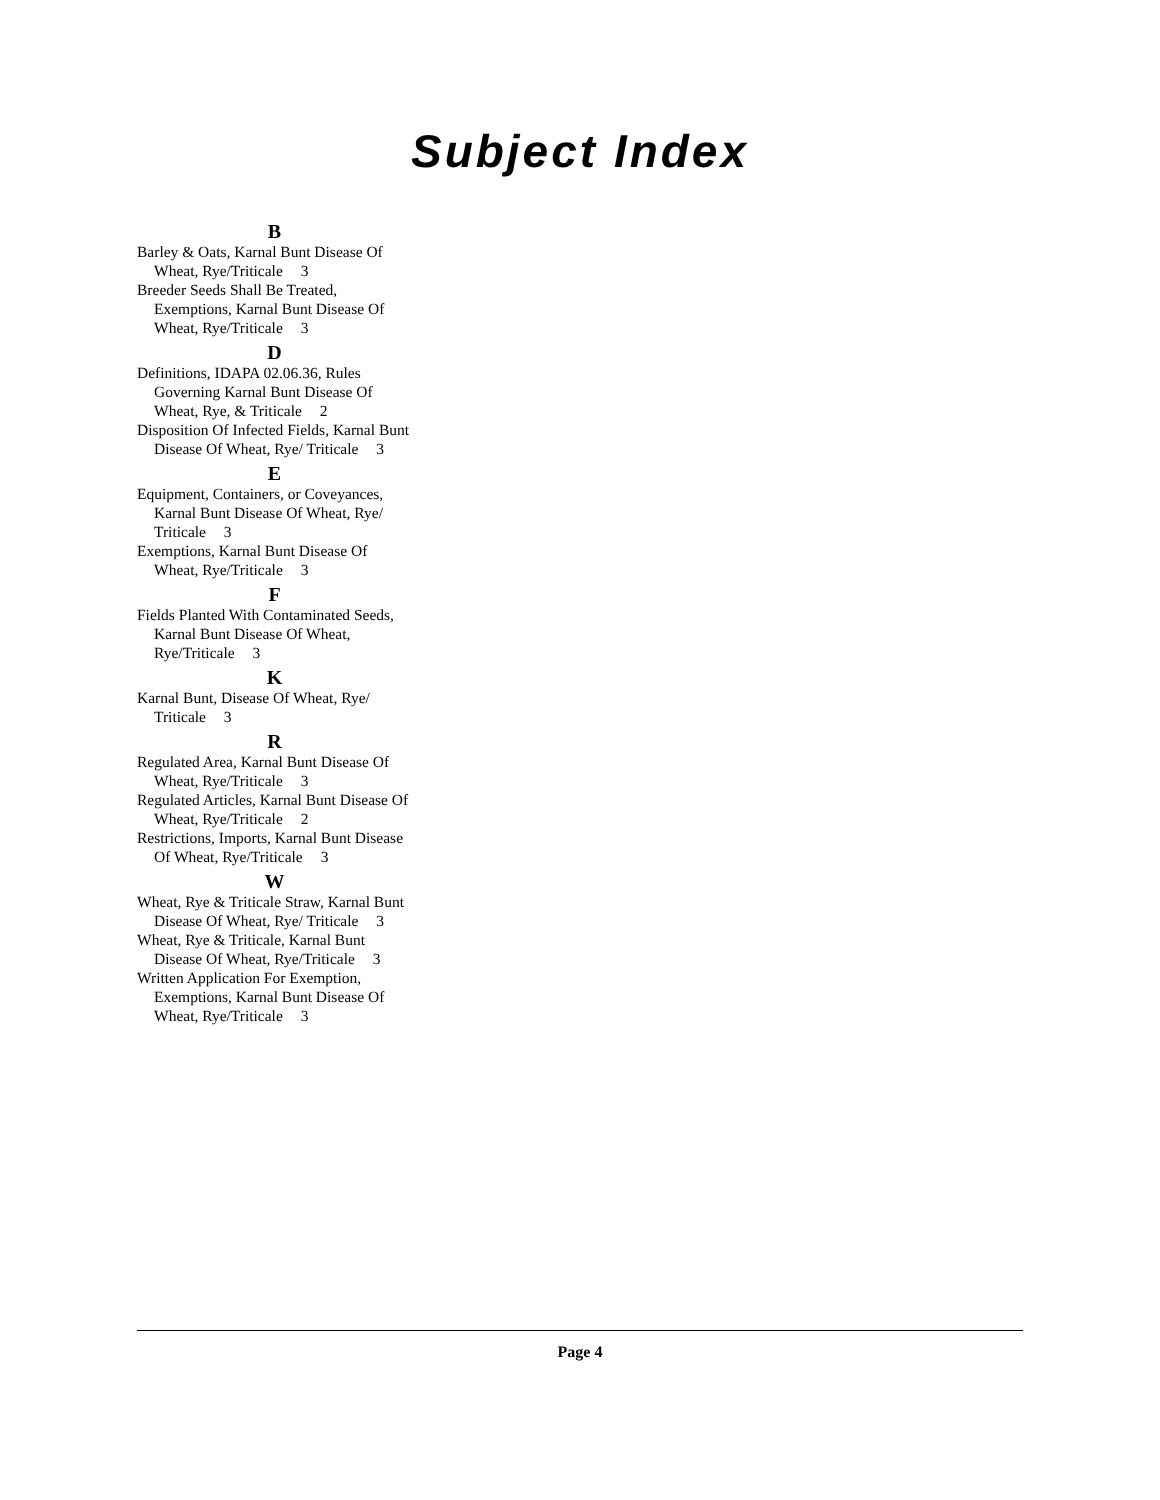Subject Index
B
Barley & Oats, Karnal Bunt Disease Of Wheat, Rye/Triticale 3
Breeder Seeds Shall Be Treated, Exemptions, Karnal Bunt Disease Of Wheat, Rye/Triticale 3
D
Definitions, IDAPA 02.06.36, Rules Governing Karnal Bunt Disease Of Wheat, Rye, & Triticale 2
Disposition Of Infected Fields, Karnal Bunt Disease Of Wheat, Rye/ Triticale 3
E
Equipment, Containers, or Coveyances, Karnal Bunt Disease Of Wheat, Rye/ Triticale 3
Exemptions, Karnal Bunt Disease Of Wheat, Rye/Triticale 3
F
Fields Planted With Contaminated Seeds, Karnal Bunt Disease Of Wheat, Rye/Triticale 3
K
Karnal Bunt, Disease Of Wheat, Rye/ Triticale 3
R
Regulated Area, Karnal Bunt Disease Of Wheat, Rye/Triticale 3
Regulated Articles, Karnal Bunt Disease Of Wheat, Rye/Triticale 2
Restrictions, Imports, Karnal Bunt Disease Of Wheat, Rye/Triticale 3
W
Wheat, Rye & Triticale Straw, Karnal Bunt Disease Of Wheat, Rye/ Triticale 3
Wheat, Rye & Triticale, Karnal Bunt Disease Of Wheat, Rye/Triticale 3
Written Application For Exemption, Exemptions, Karnal Bunt Disease Of Wheat, Rye/Triticale 3
Page 4